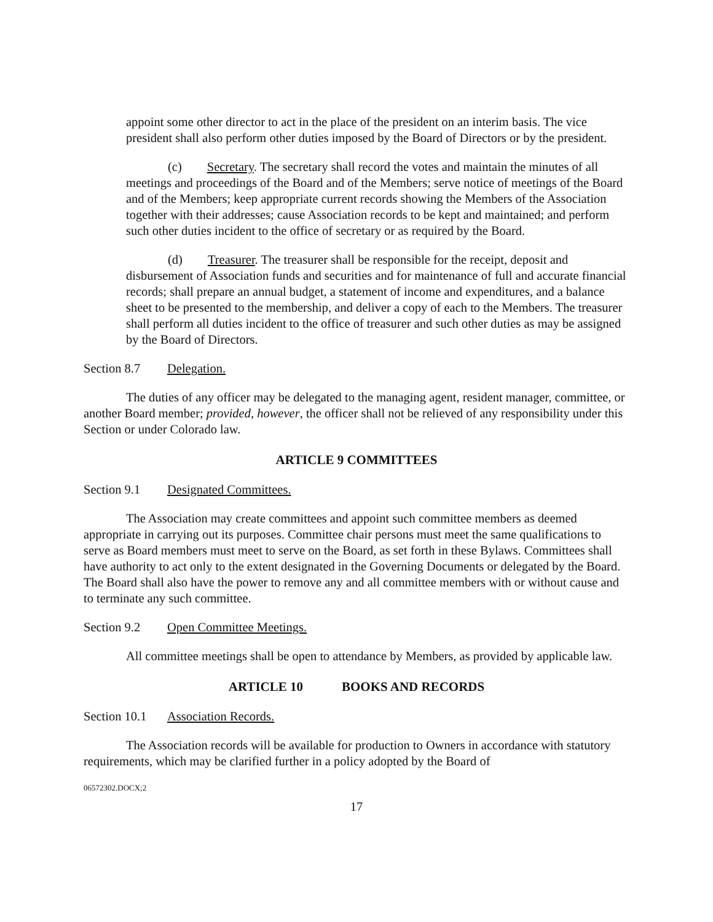appoint some other director to act in the place of the president on an interim basis. The vice president shall also perform other duties imposed by the Board of Directors or by the president.
(c) Secretary. The secretary shall record the votes and maintain the minutes of all meetings and proceedings of the Board and of the Members; serve notice of meetings of the Board and of the Members; keep appropriate current records showing the Members of the Association together with their addresses; cause Association records to be kept and maintained; and perform such other duties incident to the office of secretary or as required by the Board.
(d) Treasurer. The treasurer shall be responsible for the receipt, deposit and disbursement of Association funds and securities and for maintenance of full and accurate financial records; shall prepare an annual budget, a statement of income and expenditures, and a balance sheet to be presented to the membership, and deliver a copy of each to the Members. The treasurer shall perform all duties incident to the office of treasurer and such other duties as may be assigned by the Board of Directors.
Section 8.7 Delegation.
The duties of any officer may be delegated to the managing agent, resident manager, committee, or another Board member; provided, however, the officer shall not be relieved of any responsibility under this Section or under Colorado law.
ARTICLE 9 COMMITTEES
Section 9.1 Designated Committees.
The Association may create committees and appoint such committee members as deemed appropriate in carrying out its purposes. Committee chair persons must meet the same qualifications to serve as Board members must meet to serve on the Board, as set forth in these Bylaws. Committees shall have authority to act only to the extent designated in the Governing Documents or delegated by the Board. The Board shall also have the power to remove any and all committee members with or without cause and to terminate any such committee.
Section 9.2 Open Committee Meetings.
All committee meetings shall be open to attendance by Members, as provided by applicable law.
ARTICLE 10 BOOKS AND RECORDS
Section 10.1 Association Records.
The Association records will be available for production to Owners in accordance with statutory requirements, which may be clarified further in a policy adopted by the Board of
06572302.DOCX;2
17